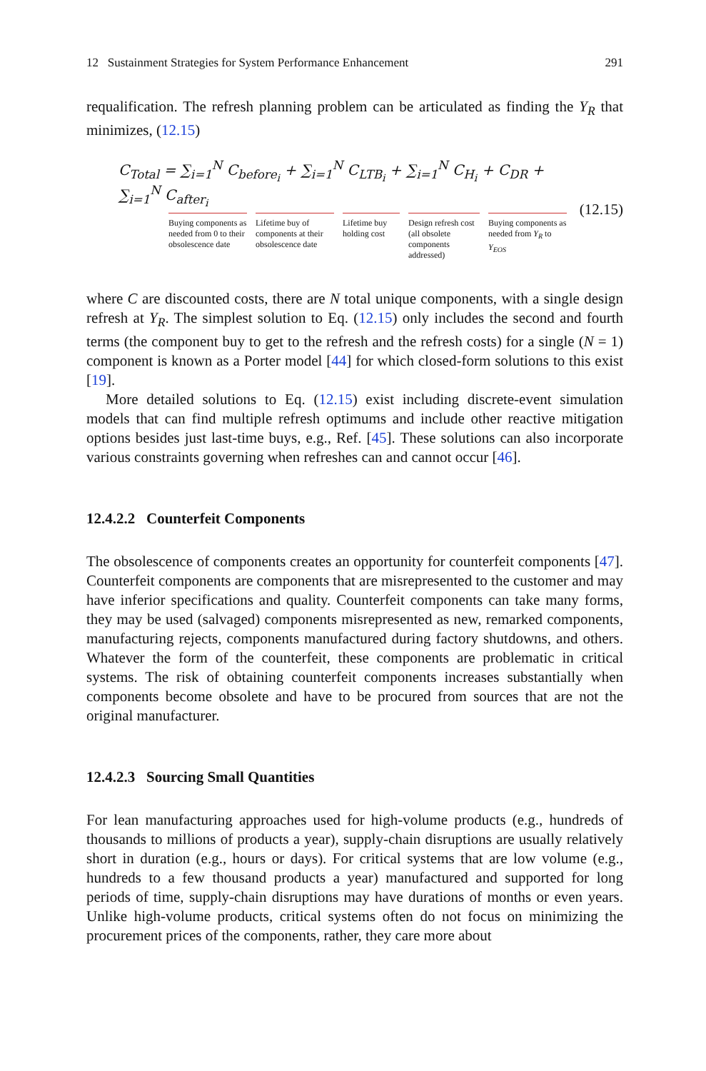12 Sustainment Strategies for System Performance Enhancement 291
requalification. The refresh planning problem can be articulated as finding the Y<sub>R</sub> that minimizes, (12.15)
C<sub>Total</sub> = ∑<sub>i=1</sub><sup>N</sup> C<sub>before<sub>i</sub></sub> + ∑<sub>i=1</sub><sup>N</sup> C<sub>LTB<sub>i</sub></sub> + ∑<sub>i=1</sub><sup>N</sup> C<sub>H<sub>i</sub></sub> + C<sub>DR</sub> + ∑<sub>i=1</sub><sup>N</sup> C<sub>after<sub>i</sub></sub>
Buying components as needed from 0 to their obsolescence date
Lifetime buy of components at their obsolescence date
Lifetime buy holding cost
Design refresh cost (all obsolete components addressed)
Buying components as needed from Y<sub>R</sub> to Y<sub>EOS</sub>
(12.15)
where C are discounted costs, there are N total unique components, with a single design refresh at Y<sub>R</sub>. The simplest solution to Eq. (12.15) only includes the second and fourth terms (the component buy to get to the refresh and the refresh costs) for a single (N = 1) component is known as a Porter model [44] for which closed-form solutions to this exist [19].
More detailed solutions to Eq. (12.15) exist including discrete-event simulation models that can find multiple refresh optimums and include other reactive mitigation options besides just last-time buys, e.g., Ref. [45]. These solutions can also incorporate various constraints governing when refreshes can and cannot occur [46].
12.4.2.2 Counterfeit Components
The obsolescence of components creates an opportunity for counterfeit components [47]. Counterfeit components are components that are misrepresented to the customer and may have inferior specifications and quality. Counterfeit components can take many forms, they may be used (salvaged) components misrepresented as new, remarked components, manufacturing rejects, components manufactured during factory shutdowns, and others. Whatever the form of the counterfeit, these components are problematic in critical systems. The risk of obtaining counterfeit components increases substantially when components become obsolete and have to be procured from sources that are not the original manufacturer.
12.4.2.3 Sourcing Small Quantities
For lean manufacturing approaches used for high-volume products (e.g., hundreds of thousands to millions of products a year), supply-chain disruptions are usually relatively short in duration (e.g., hours or days). For critical systems that are low volume (e.g., hundreds to a few thousand products a year) manufactured and supported for long periods of time, supply-chain disruptions may have durations of months or even years. Unlike high-volume products, critical systems often do not focus on minimizing the procurement prices of the components, rather, they care more about